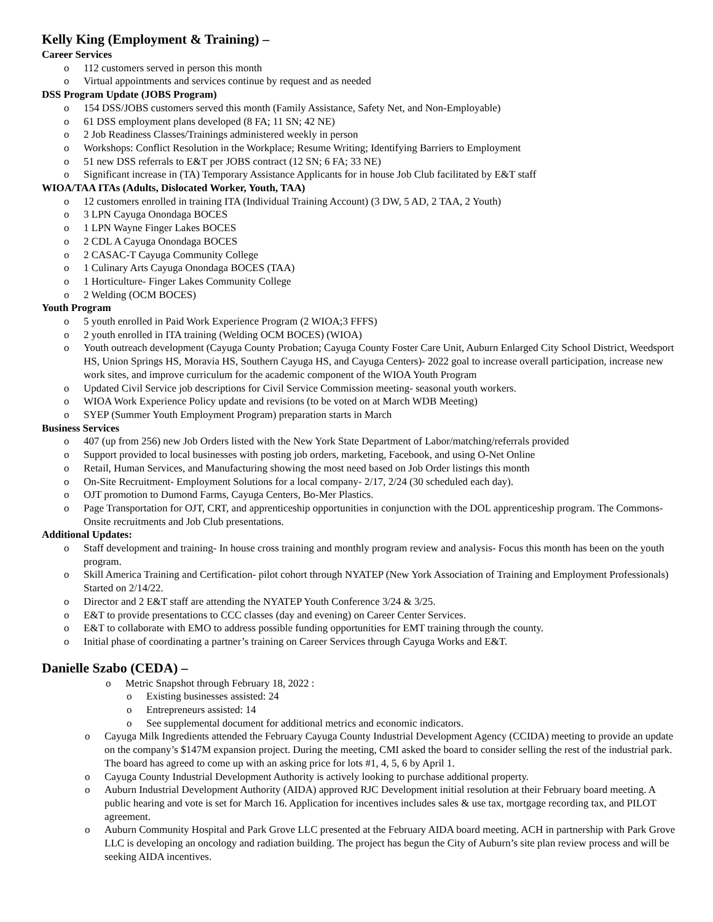Kelly King (Employment & Training) –
Career Services
o 112 customers served in person this month
o Virtual appointments and services continue by request and as needed
DSS Program Update (JOBS Program)
o 154 DSS/JOBS customers served this month (Family Assistance, Safety Net, and Non-Employable)
o 61 DSS employment plans developed (8 FA; 11 SN; 42 NE)
o 2 Job Readiness Classes/Trainings administered weekly in person
o Workshops: Conflict Resolution in the Workplace; Resume Writing; Identifying Barriers to Employment
o 51 new DSS referrals to E&T per JOBS contract (12 SN; 6 FA; 33 NE)
o Significant increase in (TA) Temporary Assistance Applicants for in house Job Club facilitated by E&T staff
WIOA/TAA ITAs (Adults, Dislocated Worker, Youth, TAA)
o 12 customers enrolled in training ITA (Individual Training Account) (3 DW, 5 AD, 2 TAA, 2 Youth)
o 3 LPN Cayuga Onondaga BOCES
o 1 LPN Wayne Finger Lakes BOCES
o 2 CDL A Cayuga Onondaga BOCES
o 2 CASAC-T Cayuga Community College
o 1 Culinary Arts Cayuga Onondaga BOCES (TAA)
o 1 Horticulture- Finger Lakes Community College
o 2 Welding (OCM BOCES)
Youth Program
o 5 youth enrolled in Paid Work Experience Program (2 WIOA;3 FFFS)
o 2 youth enrolled in ITA training (Welding OCM BOCES) (WIOA)
o Youth outreach development (Cayuga County Probation; Cayuga County Foster Care Unit, Auburn Enlarged City School District, Weedsport HS, Union Springs HS, Moravia HS, Southern Cayuga HS, and Cayuga Centers)- 2022 goal to increase overall participation, increase new work sites, and improve curriculum for the academic component of the WIOA Youth Program
o Updated Civil Service job descriptions for Civil Service Commission meeting- seasonal youth workers.
o WIOA Work Experience Policy update and revisions (to be voted on at March WDB Meeting)
o SYEP (Summer Youth Employment Program) preparation starts in March
Business Services
o 407 (up from 256) new Job Orders listed with the New York State Department of Labor/matching/referrals provided
o Support provided to local businesses with posting job orders, marketing, Facebook, and using O-Net Online
o Retail, Human Services, and Manufacturing showing the most need based on Job Order listings this month
o On-Site Recruitment- Employment Solutions for a local company- 2/17, 2/24 (30 scheduled each day).
o OJT promotion to Dumond Farms, Cayuga Centers, Bo-Mer Plastics.
o Page Transportation for OJT, CRT, and apprenticeship opportunities in conjunction with the DOL apprenticeship program. The Commons- Onsite recruitments and Job Club presentations.
Additional Updates:
o Staff development and training- In house cross training and monthly program review and analysis- Focus this month has been on the youth program.
o Skill America Training and Certification- pilot cohort through NYATEP (New York Association of Training and Employment Professionals) Started on 2/14/22.
o Director and 2 E&T staff are attending the NYATEP Youth Conference 3/24 & 3/25.
o E&T to provide presentations to CCC classes (day and evening) on Career Center Services.
o E&T to collaborate with EMO to address possible funding opportunities for EMT training through the county.
o Initial phase of coordinating a partner’s training on Career Services through Cayuga Works and E&T.
Danielle Szabo (CEDA) –
o Metric Snapshot through February 18, 2022 :
o Existing businesses assisted: 24
o Entrepreneurs assisted: 14
o See supplemental document for additional metrics and economic indicators.
o Cayuga Milk Ingredients attended the February Cayuga County Industrial Development Agency (CCIDA) meeting to provide an update on the company’s $147M expansion project. During the meeting, CMI asked the board to consider selling the rest of the industrial park. The board has agreed to come up with an asking price for lots #1, 4, 5, 6 by April 1.
o Cayuga County Industrial Development Authority is actively looking to purchase additional property.
o Auburn Industrial Development Authority (AIDA) approved RJC Development initial resolution at their February board meeting. A public hearing and vote is set for March 16. Application for incentives includes sales & use tax, mortgage recording tax, and PILOT agreement.
o Auburn Community Hospital and Park Grove LLC presented at the February AIDA board meeting. ACH in partnership with Park Grove LLC is developing an oncology and radiation building. The project has begun the City of Auburn’s site plan review process and will be seeking AIDA incentives.